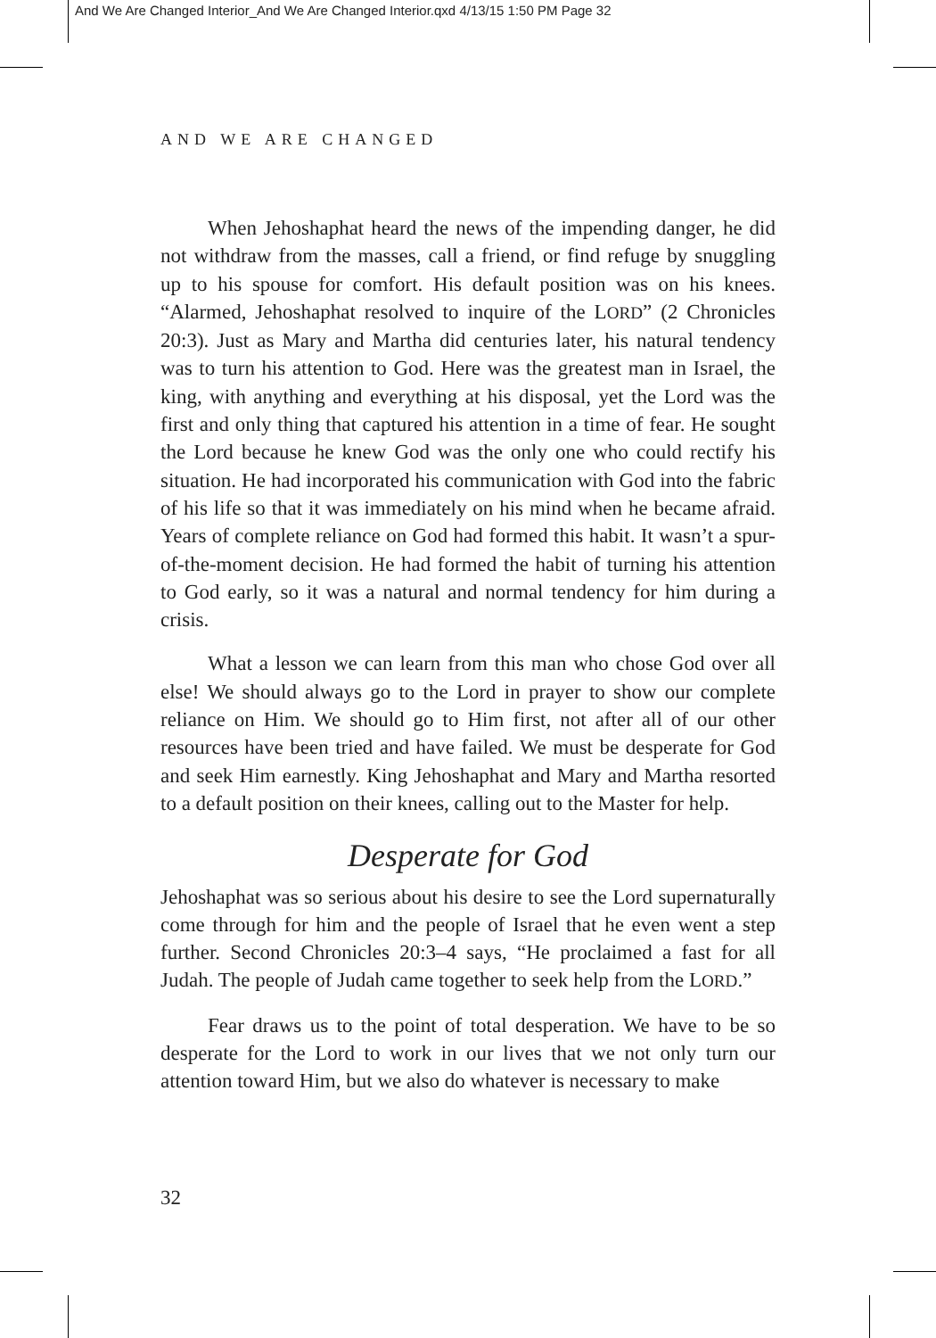And We Are Changed Interior_And We Are Changed Interior.qxd 4/13/15 1:50 PM Page 32
AND WE ARE CHANGED
When Jehoshaphat heard the news of the impending danger, he did not withdraw from the masses, call a friend, or find refuge by snuggling up to his spouse for comfort. His default position was on his knees. “Alarmed, Jehoshaphat resolved to inquire of the LORD” (2 Chronicles 20:3). Just as Mary and Martha did centuries later, his natural tendency was to turn his attention to God. Here was the greatest man in Israel, the king, with anything and everything at his disposal, yet the Lord was the first and only thing that captured his attention in a time of fear. He sought the Lord because he knew God was the only one who could rectify his situation. He had incorporated his communication with God into the fabric of his life so that it was immediately on his mind when he became afraid. Years of complete reliance on God had formed this habit. It wasn’t a spur-of-the-moment decision. He had formed the habit of turning his attention to God early, so it was a natural and normal tendency for him during a crisis.
What a lesson we can learn from this man who chose God over all else! We should always go to the Lord in prayer to show our complete reliance on Him. We should go to Him first, not after all of our other resources have been tried and have failed. We must be desperate for God and seek Him earnestly. King Jehoshaphat and Mary and Martha resorted to a default position on their knees, calling out to the Master for help.
Desperate for God
Jehoshaphat was so serious about his desire to see the Lord supernaturally come through for him and the people of Israel that he even went a step further. Second Chronicles 20:3–4 says, “He proclaimed a fast for all Judah. The people of Judah came together to seek help from the LORD.”
Fear draws us to the point of total desperation. We have to be so desperate for the Lord to work in our lives that we not only turn our attention toward Him, but we also do whatever is necessary to make
32